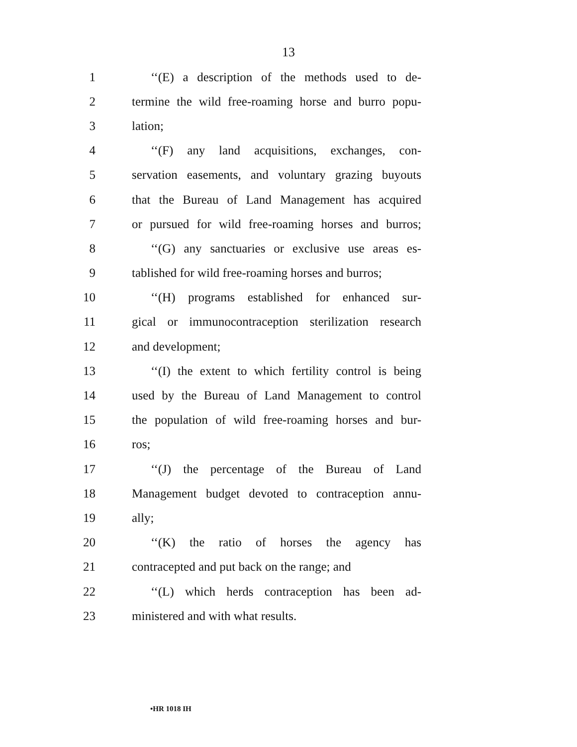13
1 ‘‘(E) a description of the methods used to de-
2 termine the wild free-roaming horse and burro popu-
3 lation;
4 ‘‘(F) any land acquisitions, exchanges, con-
5 servation easements, and voluntary grazing buyouts
6 that the Bureau of Land Management has acquired
7 or pursued for wild free-roaming horses and burros;
8 ‘‘(G) any sanctuaries or exclusive use areas es-
9 tablished for wild free-roaming horses and burros;
10 ‘‘(H) programs established for enhanced sur-
11 gical or immunocontraception sterilization research
12 and development;
13 ‘‘(I) the extent to which fertility control is being
14 used by the Bureau of Land Management to control
15 the population of wild free-roaming horses and bur-
16 ros;
17 ‘‘(J) the percentage of the Bureau of Land
18 Management budget devoted to contraception annu-
19 ally;
20 ‘‘(K) the ratio of horses the agency has
21 contracepted and put back on the range; and
22 ‘‘(L) which herds contraception has been ad-
23 ministered and with what results.
•HR 1018 IH